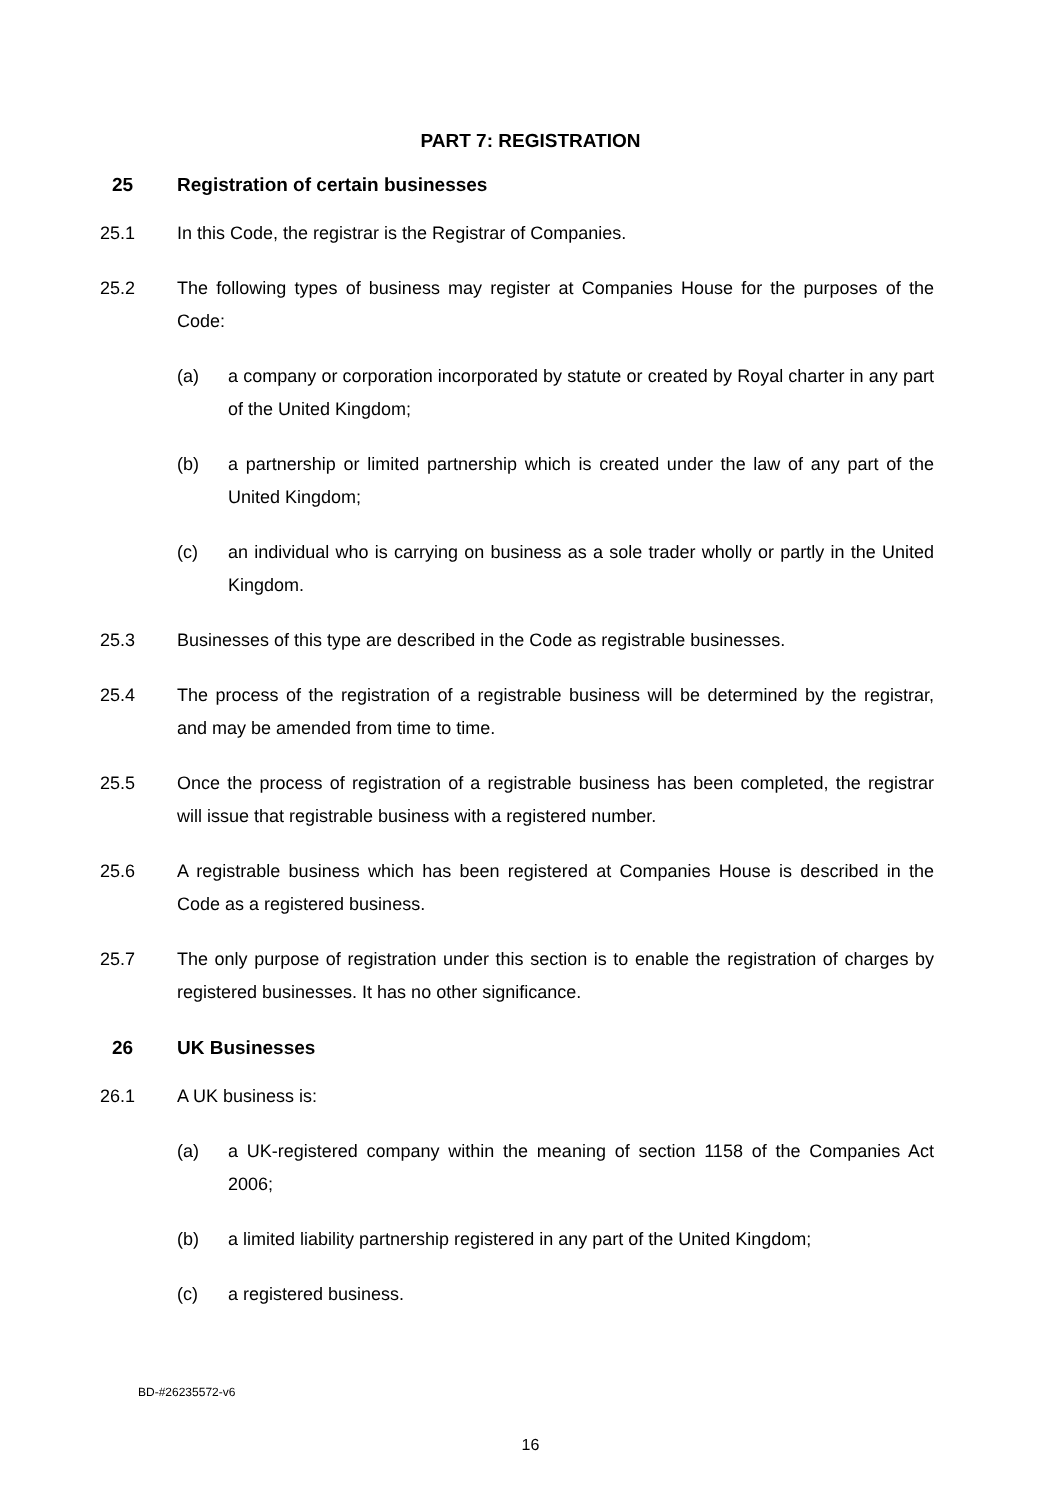PART 7: REGISTRATION
25 Registration of certain businesses
25.1 In this Code, the registrar is the Registrar of Companies.
25.2 The following types of business may register at Companies House for the purposes of the Code:
(a) a company or corporation incorporated by statute or created by Royal charter in any part of the United Kingdom;
(b) a partnership or limited partnership which is created under the law of any part of the United Kingdom;
(c) an individual who is carrying on business as a sole trader wholly or partly in the United Kingdom.
25.3 Businesses of this type are described in the Code as registrable businesses.
25.4 The process of the registration of a registrable business will be determined by the registrar, and may be amended from time to time.
25.5 Once the process of registration of a registrable business has been completed, the registrar will issue that registrable business with a registered number.
25.6 A registrable business which has been registered at Companies House is described in the Code as a registered business.
25.7 The only purpose of registration under this section is to enable the registration of charges by registered businesses. It has no other significance.
26 UK Businesses
26.1 A UK business is:
(a) a UK-registered company within the meaning of section 1158 of the Companies Act 2006;
(b) a limited liability partnership registered in any part of the United Kingdom;
(c) a registered business.
BD-#26235572-v6
16